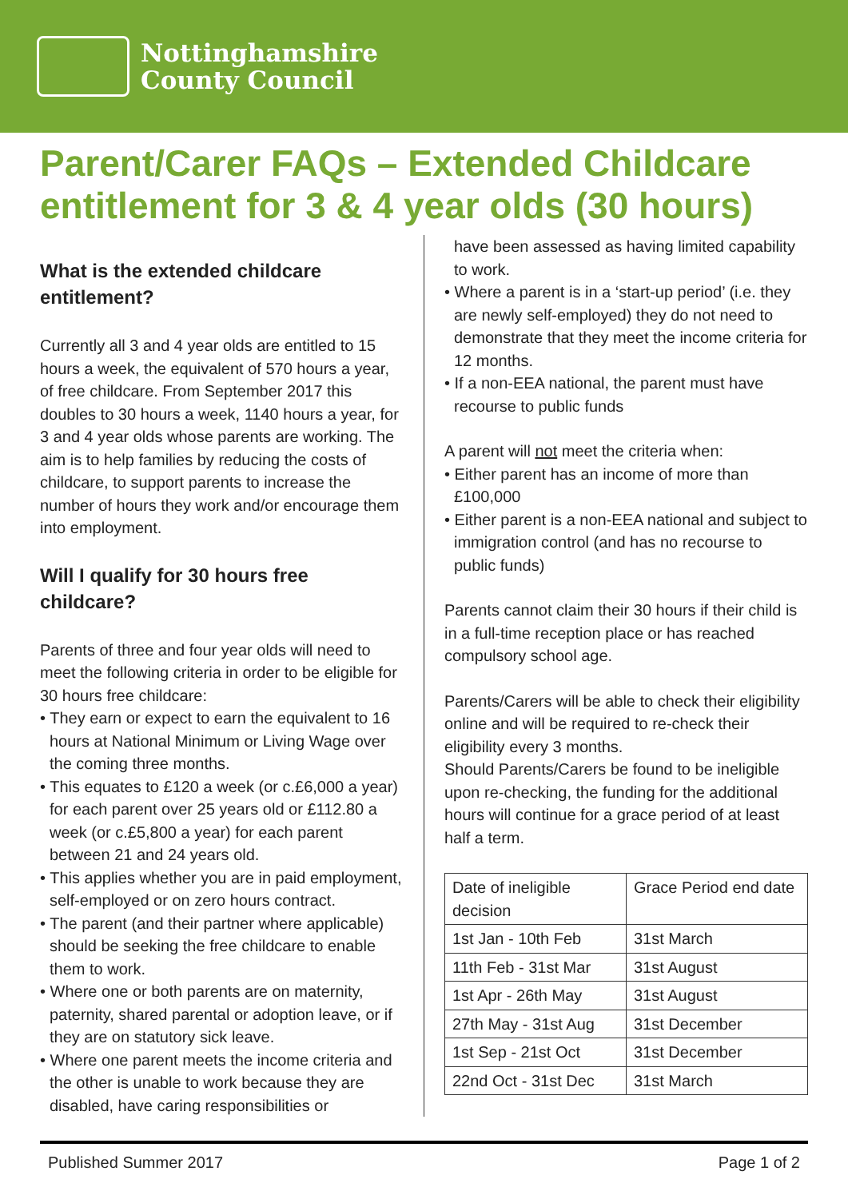Nottinghamshire
County Council
Parent/Carer FAQs – Extended Childcare entitlement for 3 & 4 year olds (30 hours)
What is the extended childcare entitlement?
Currently all 3 and 4 year olds are entitled to 15 hours a week, the equivalent of 570 hours a year, of free childcare. From September 2017 this doubles to 30 hours a week, 1140 hours a year, for 3 and 4 year olds whose parents are working. The aim is to help families by reducing the costs of childcare, to support parents to increase the number of hours they work and/or encourage them into employment.
Will I qualify for 30 hours free childcare?
Parents of three and four year olds will need to meet the following criteria in order to be eligible for 30 hours free childcare:
• They earn or expect to earn the equivalent to 16 hours at National Minimum or Living Wage over the coming three months.
• This equates to £120 a week (or c.£6,000 a year) for each parent over 25 years old or £112.80 a week (or c.£5,800 a year) for each parent between 21 and 24 years old.
• This applies whether you are in paid employment, self-employed or on zero hours contract.
• The parent (and their partner where applicable) should be seeking the free childcare to enable them to work.
• Where one or both parents are on maternity, paternity, shared parental or adoption leave, or if they are on statutory sick leave.
• Where one parent meets the income criteria and the other is unable to work because they are disabled, have caring responsibilities or
have been assessed as having limited capability to work.
• Where a parent is in a ‘start-up period’ (i.e. they are newly self-employed) they do not need to demonstrate that they meet the income criteria for 12 months.
• If a non-EEA national, the parent must have recourse to public funds
A parent will not meet the criteria when:
• Either parent has an income of more than £100,000
• Either parent is a non-EEA national and subject to immigration control (and has no recourse to public funds)
Parents cannot claim their 30 hours if their child is in a full-time reception place or has reached compulsory school age.
Parents/Carers will be able to check their eligibility online and will be required to re-check their eligibility every 3 months.
Should Parents/Carers be found to be ineligible upon re-checking, the funding for the additional hours will continue for a grace period of at least half a term.
| Date of ineligible decision | Grace Period end date |
| 1st Jan - 10th Feb | 31st March |
| 11th Feb - 31st Mar | 31st August |
| 1st Apr - 26th May | 31st August |
| 27th May - 31st Aug | 31st December |
| 1st Sep - 21st Oct | 31st December |
| 22nd Oct - 31st Dec | 31st March |
Published Summer 2017 Page 1 of 2